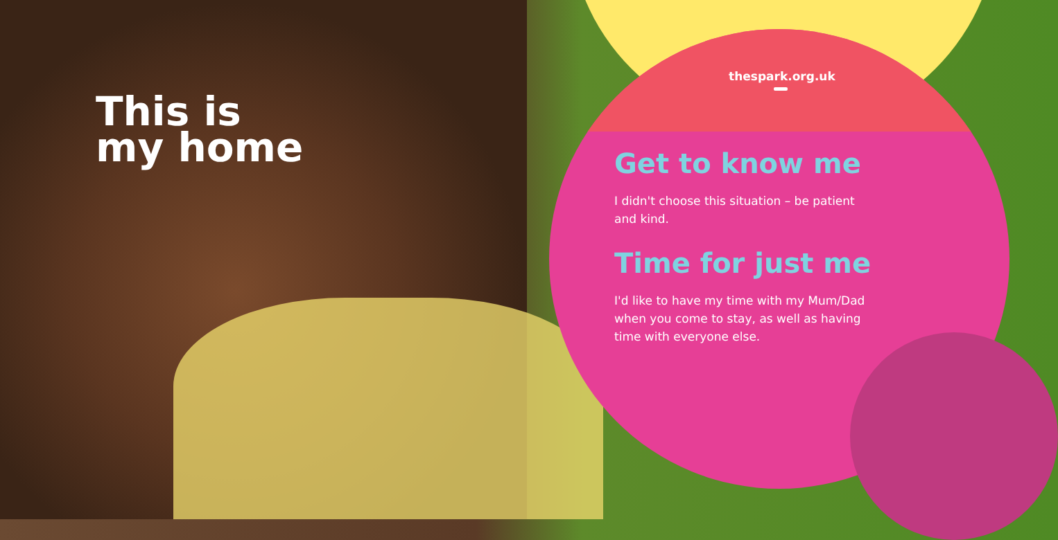This is
my home
thespark.org.uk
Get to know me
I didn't choose this situation – be patient
and kind.
Time for just me
I'd like to have my time with my Mum/Dad
when you come to stay, as well as having
time with everyone else.